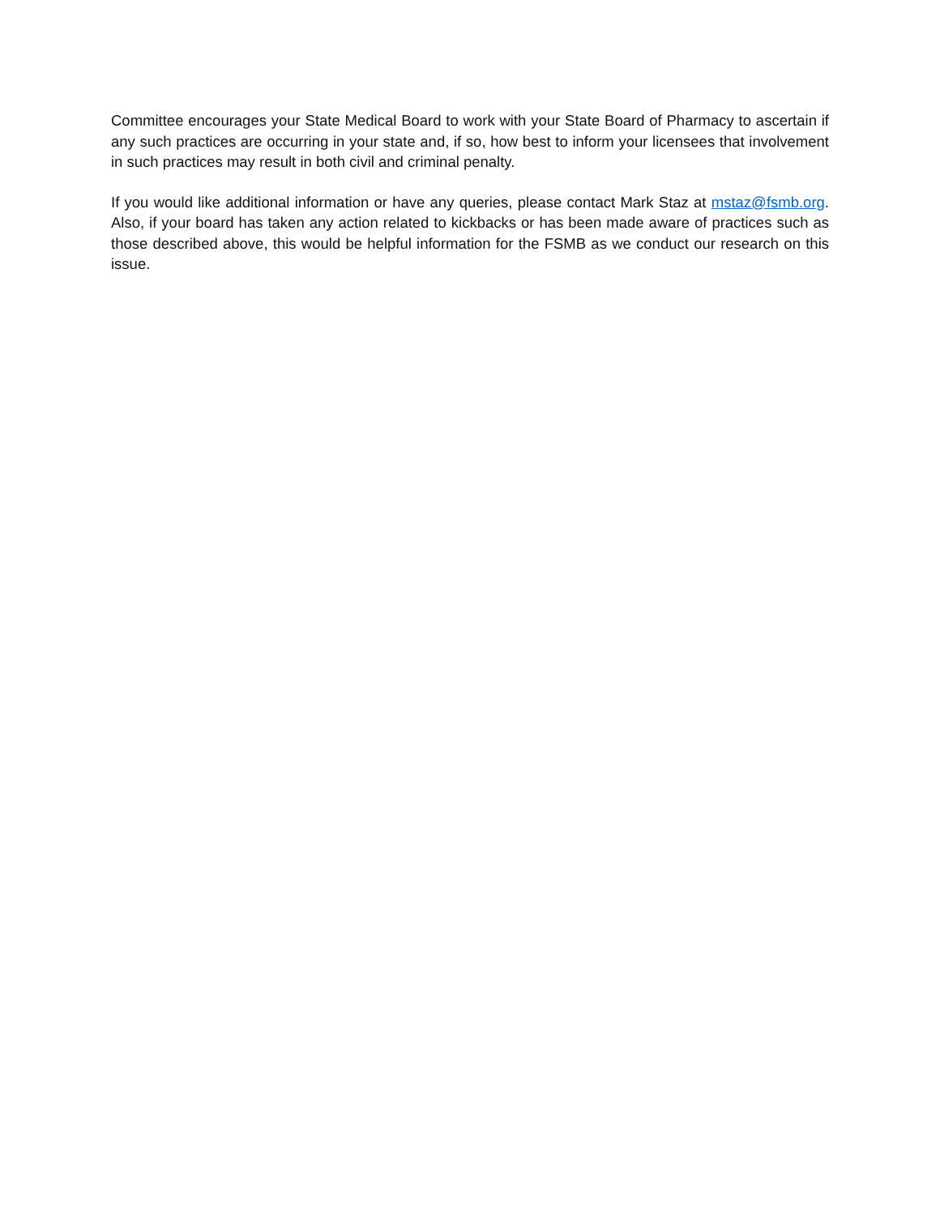Committee encourages your State Medical Board to work with your State Board of Pharmacy to ascertain if any such practices are occurring in your state and, if so, how best to inform your licensees that involvement in such practices may result in both civil and criminal penalty.
If you would like additional information or have any queries, please contact Mark Staz at mstaz@fsmb.org. Also, if your board has taken any action related to kickbacks or has been made aware of practices such as those described above, this would be helpful information for the FSMB as we conduct our research on this issue.